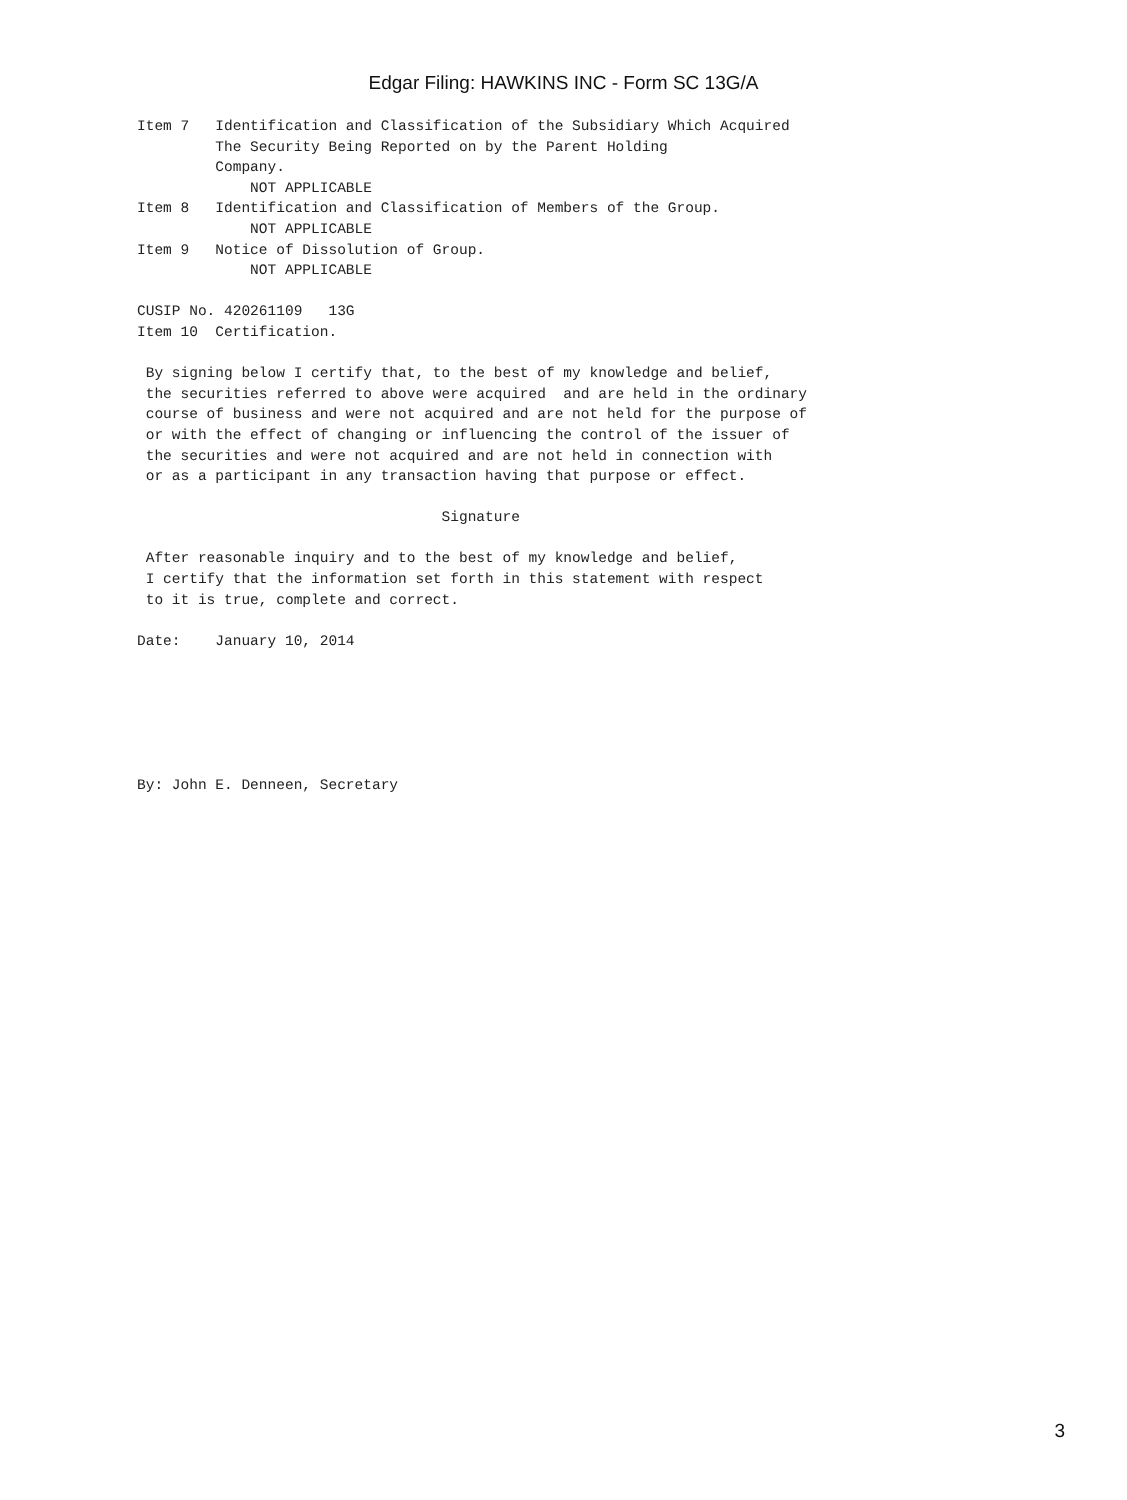Edgar Filing: HAWKINS INC - Form SC 13G/A
Item 7   Identification and Classification of the Subsidiary Which Acquired
         The Security Being Reported on by the Parent Holding
         Company.
             NOT APPLICABLE
Item 8   Identification and Classification of Members of the Group.
             NOT APPLICABLE
Item 9   Notice of Dissolution of Group.
             NOT APPLICABLE

CUSIP No. 420261109   13G
Item 10  Certification.

 By signing below I certify that, to the best of my knowledge and belief,
 the securities referred to above were acquired  and are held in the ordinary
 course of business and were not acquired and are not held for the purpose of
 or with the effect of changing or influencing the control of the issuer of
 the securities and were not acquired and are not held in connection with
 or as a participant in any transaction having that purpose or effect.

                                   Signature

 After reasonable inquiry and to the best of my knowledge and belief,
 I certify that the information set forth in this statement with respect
 to it is true, complete and correct.

Date:    January 10, 2014






By: John E. Denneen, Secretary
3